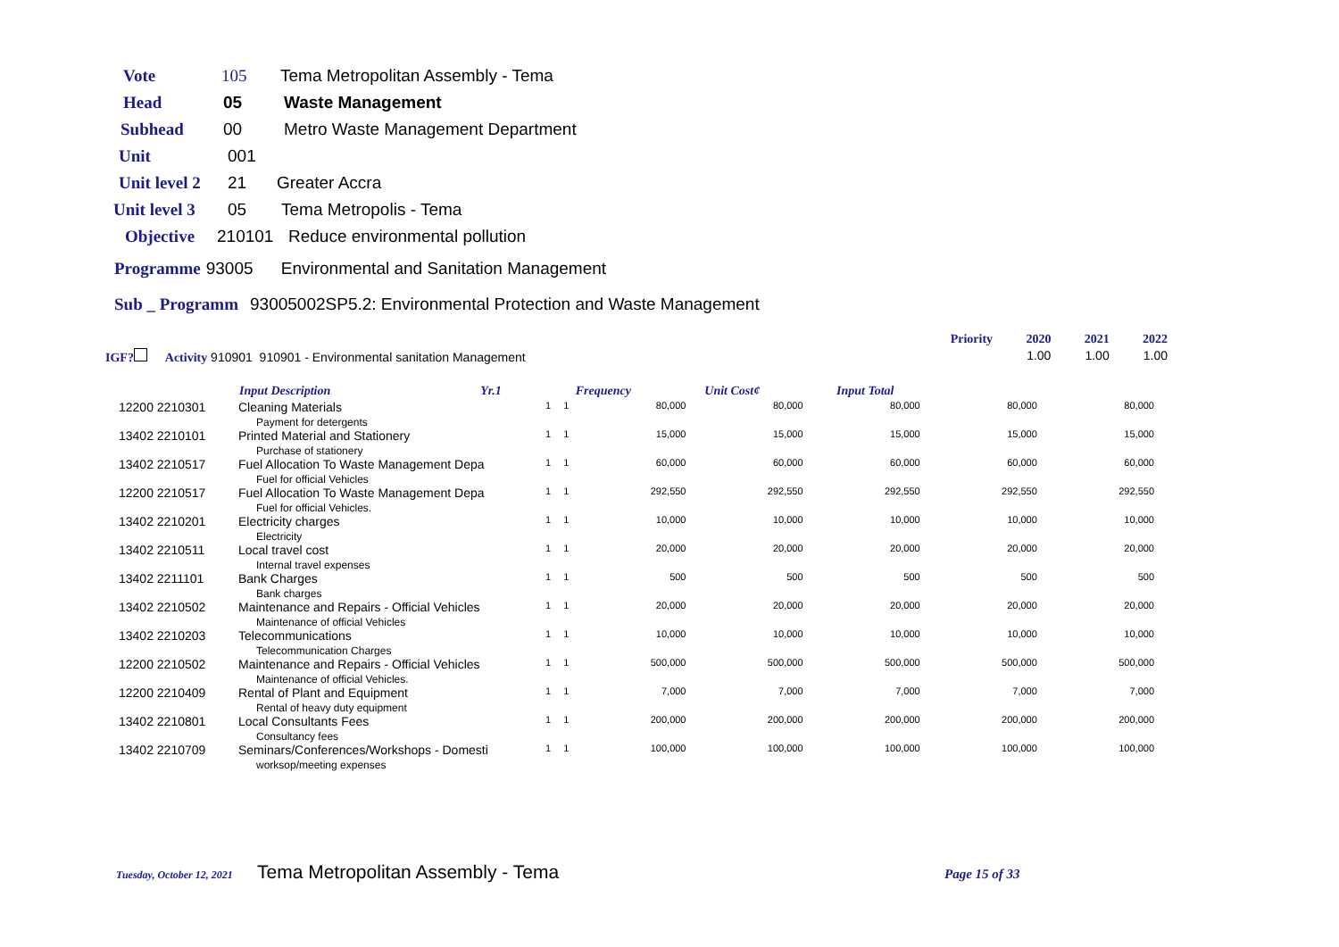Vote 105 Tema Metropolitan Assembly - Tema
Head 05 Waste Management
Subhead 00 Metro Waste Management Department
Unit 001
Unit level 2 21 Greater Accra
Unit level 3 05 Tema Metropolis - Tema
Objective 210101 Reduce environmental pollution
Programme 93005 Environmental and Sanitation Management
Sub _ Programm 93005002SP5.2: Environmental Protection and Waste Management
| | | | | | | | Priority | 2020 | 2021 | 2022 |
| IGF? Activity 910901 910901 - Environmental sanitation Management | | | | | | | | 1.00 | 1.00 | 1.00 |
| | Input Description | Yr.1 | Frequency | Unit Cost¢ | Input Total | | | | | |
| 12200 2210301 | Cleaning Materials Payment for detergents | 1 | 1 | 80,000 | 80,000 | 80,000 | 80,000 | 80,000 |
| 13402 2210101 | Printed Material and Stationery Purchase of stationery | 1 | 1 | 15,000 | 15,000 | 15,000 | 15,000 | 15,000 |
| 13402 2210517 | Fuel Allocation To Waste Management Depa Fuel for official Vehicles | 1 | 1 | 60,000 | 60,000 | 60,000 | 60,000 | 60,000 |
| 12200 2210517 | Fuel Allocation To Waste Management Depa Fuel for official Vehicles. | 1 | 1 | 292,550 | 292,550 | 292,550 | 292,550 | 292,550 |
| 13402 2210201 | Electricity charges Electricity | 1 | 1 | 10,000 | 10,000 | 10,000 | 10,000 | 10,000 |
| 13402 2210511 | Local travel cost Internal travel expenses | 1 | 1 | 20,000 | 20,000 | 20,000 | 20,000 | 20,000 |
| 13402 2211101 | Bank Charges Bank charges | 1 | 1 | 500 | 500 | 500 | 500 | 500 |
| 13402 2210502 | Maintenance and Repairs - Official Vehicles Maintenance of official Vehicles | 1 | 1 | 20,000 | 20,000 | 20,000 | 20,000 | 20,000 |
| 13402 2210203 | Telecommunications Telecommunication Charges | 1 | 1 | 10,000 | 10,000 | 10,000 | 10,000 | 10,000 |
| 12200 2210502 | Maintenance and Repairs - Official Vehicles Maintenance of official Vehicles. | 1 | 1 | 500,000 | 500,000 | 500,000 | 500,000 | 500,000 |
| 12200 2210409 | Rental of Plant and Equipment Rental of heavy duty equipment | 1 | 1 | 7,000 | 7,000 | 7,000 | 7,000 | 7,000 |
| 13402 2210801 | Local Consultants Fees Consultancy fees | 1 | 1 | 200,000 | 200,000 | 200,000 | 200,000 | 200,000 |
| 13402 2210709 | Seminars/Conferences/Workshops - Domesti worksop/meeting expenses | 1 | 1 | 100,000 | 100,000 | 100,000 | 100,000 | 100,000 |
Tuesday, October 12, 2021 Tema Metropolitan Assembly - Tema Page 15 of 33